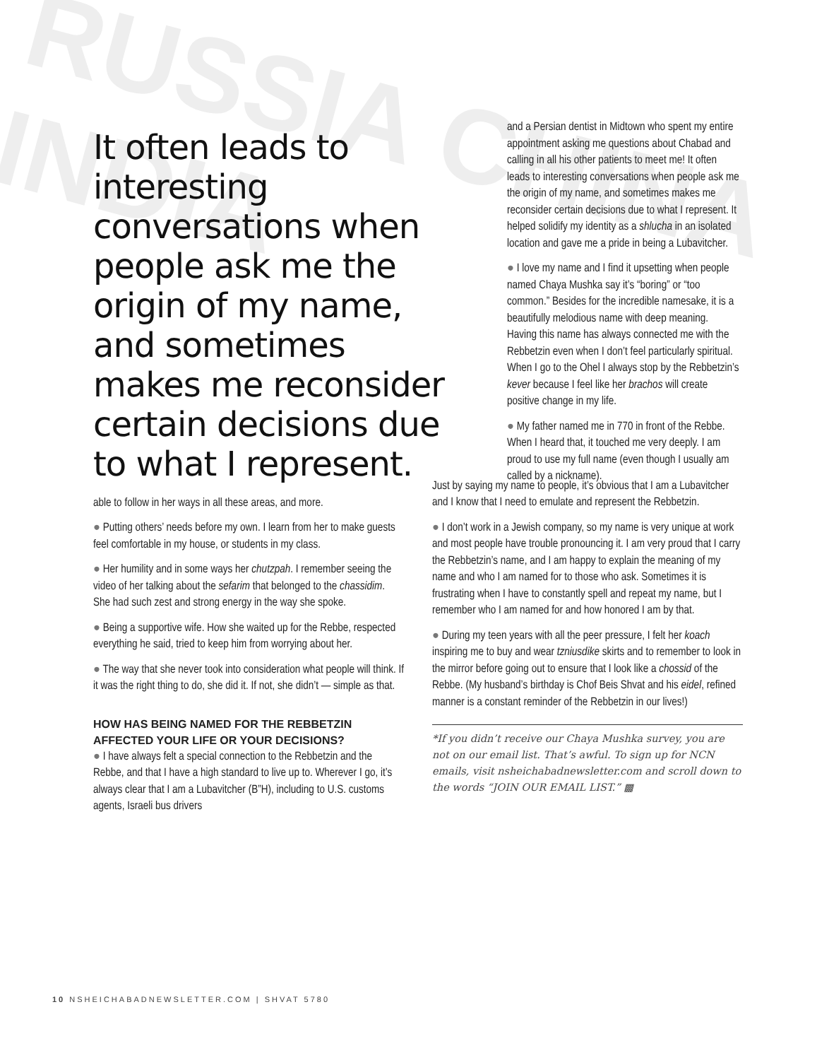RUSSIA CHINA INDIA
It often leads to interesting conversations when people ask me the origin of my name, and sometimes makes me reconsider certain decisions due to what I represent.
and a Persian dentist in Midtown who spent my entire appointment asking me questions about Chabad and calling in all his other patients to meet me! It often leads to interesting conversations when people ask me the origin of my name, and sometimes makes me reconsider certain decisions due to what I represent. It helped solidify my identity as a shlucha in an isolated location and gave me a pride in being a Lubavitcher.
● I love my name and I find it upsetting when people named Chaya Mushka say it’s “boring” or “too common.” Besides for the incredible namesake, it is a beautifully melodious name with deep meaning. Having this name has always connected me with the Rebbetzin even when I don’t feel particularly spiritual. When I go to the Ohel I always stop by the Rebbetzin’s kever because I feel like her brachos will create positive change in my life.
● My father named me in 770 in front of the Rebbe. When I heard that, it touched me very deeply. I am proud to use my full name (even though I usually am called by a nickname).
able to follow in her ways in all these areas, and more.
● Putting others’ needs before my own. I learn from her to make guests feel comfortable in my house, or students in my class.
● Her humility and in some ways her chutzpah. I remember seeing the video of her talking about the sefarim that belonged to the chassidim. She had such zest and strong energy in the way she spoke.
● Being a supportive wife. How she waited up for the Rebbe, respected everything he said, tried to keep him from worrying about her.
● The way that she never took into consideration what people will think. If it was the right thing to do, she did it. If not, she didn’t — simple as that.
HOW HAS BEING NAMED FOR THE REBBETZIN AFFECTED YOUR LIFE OR YOUR DECISIONS?
● I have always felt a special connection to the Rebbetzin and the Rebbe, and that I have a high standard to live up to. Wherever I go, it’s always clear that I am a Lubavitcher (B”H), including to U.S. customs agents, Israeli bus drivers
Just by saying my name to people, it’s obvious that I am a Lubavitcher and I know that I need to emulate and represent the Rebbetzin.
● I don’t work in a Jewish company, so my name is very unique at work and most people have trouble pronouncing it. I am very proud that I carry the Rebbetzin’s name, and I am happy to explain the meaning of my name and who I am named for to those who ask. Sometimes it is frustrating when I have to constantly spell and repeat my name, but I remember who I am named for and how honored I am by that.
● During my teen years with all the peer pressure, I felt her koach inspiring me to buy and wear tzniusdike skirts and to remember to look in the mirror before going out to ensure that I look like a chossid of the Rebbe. (My husband’s birthday is Chof Beis Shvat and his eidel, refined manner is a constant reminder of the Rebbetzin in our lives!)
*If you didn’t receive our Chaya Mushka survey, you are not on our email list. That’s awful. To sign up for NCN emails, visit nsheichabadnewsletter.com and scroll down to the words “JOIN OUR EMAIL LIST.” ▩
10 NSHEICHABADNEWSLETTER.COM | SHVAT 5780